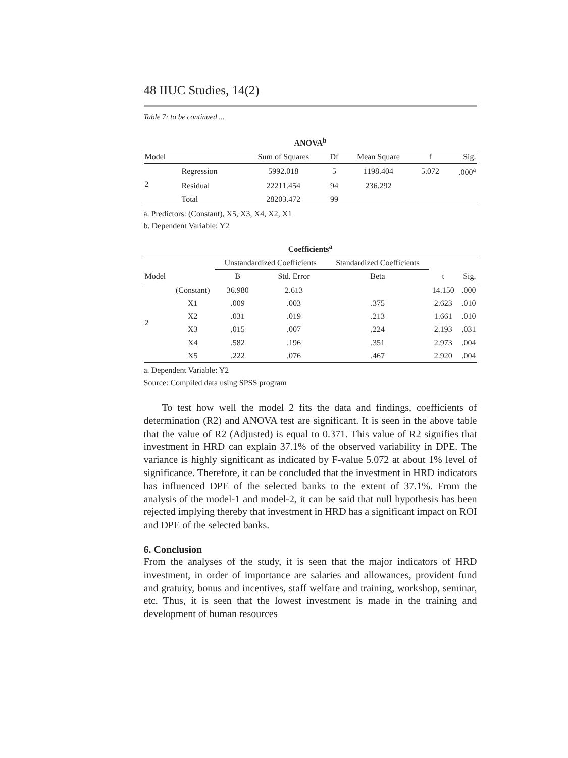48 IIUC Studies, 14(2)
Table 7: to be continued ...
ANOVA<sup>b</sup>
| Model | | Sum of Squares | Df | Mean Square | f | Sig. |
| --- | --- | --- | --- | --- | --- | --- |
| 2 | Regression | 5992.018 | 5 | 1198.404 | 5.072 | .000<sup>a</sup> |
| | Residual | 22211.454 | 94 | 236.292 | | |
| | Total | 28203.472 | 99 | | | |
a. Predictors: (Constant), X5, X3, X4, X2, X1
b. Dependent Variable: Y2
Coefficients<sup>a</sup>
| | | Unstandardized Coefficients | | Standardized Coefficients | | |
| --- | --- | --- | --- | --- | --- | --- |
| Model | | B | Std. Error | Beta | t | Sig. |
| 2 | (Constant) | 36.980 | 2.613 | | 14.150 | .000 |
| | X1 | .009 | .003 | .375 | 2.623 | .010 |
| | X2 | .031 | .019 | .213 | 1.661 | .010 |
| | X3 | .015 | .007 | .224 | 2.193 | .031 |
| | X4 | .582 | .196 | .351 | 2.973 | .004 |
| | X5 | .222 | .076 | .467 | 2.920 | .004 |
a. Dependent Variable: Y2
Source: Compiled data using SPSS program
To test how well the model 2 fits the data and findings, coefficients of determination (R2) and ANOVA test are significant. It is seen in the above table that the value of R2 (Adjusted) is equal to 0.371. This value of R2 signifies that investment in HRD can explain 37.1% of the observed variability in DPE. The variance is highly significant as indicated by F-value 5.072 at about 1% level of significance. Therefore, it can be concluded that the investment in HRD indicators has influenced DPE of the selected banks to the extent of 37.1%. From the analysis of the model-1 and model-2, it can be said that null hypothesis has been rejected implying thereby that investment in HRD has a significant impact on ROI and DPE of the selected banks.
6. Conclusion
From the analyses of the study, it is seen that the major indicators of HRD investment, in order of importance are salaries and allowances, provident fund and gratuity, bonus and incentives, staff welfare and training, workshop, seminar, etc. Thus, it is seen that the lowest investment is made in the training and development of human resources